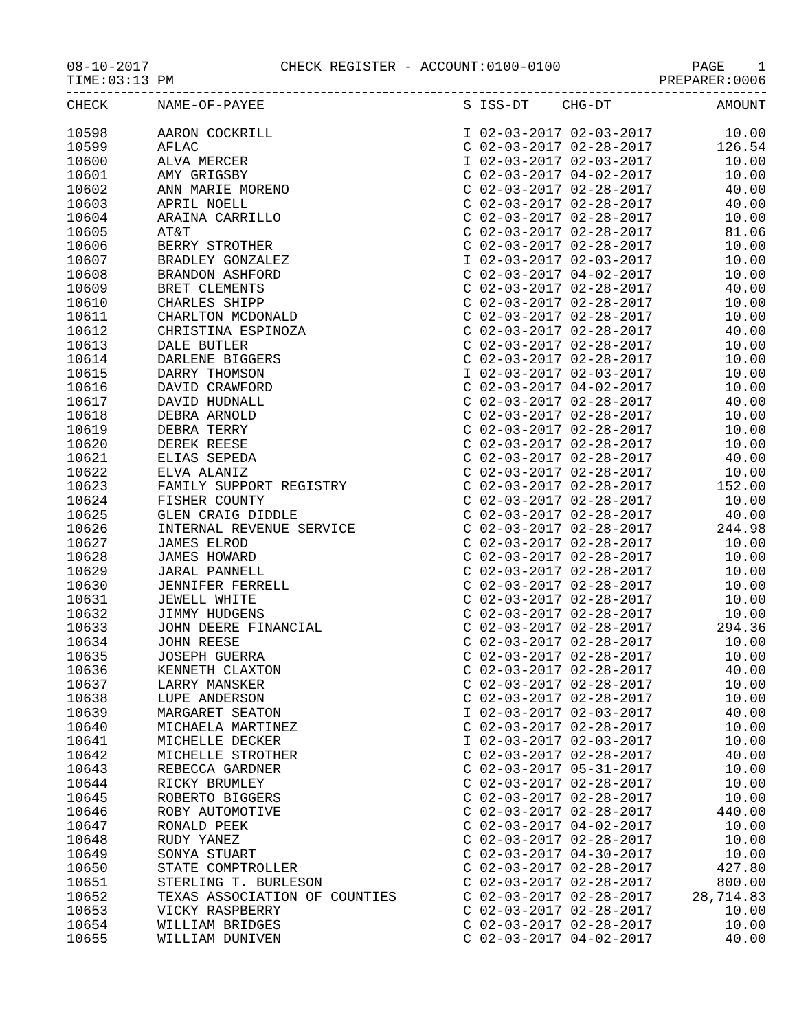08-10-2017 CHECK REGISTER - ACCOUNT:0100-0100 PAGE 1
TIME:03:13 PM PREPARER:0006
| CHECK | NAME-OF-PAYEE | S ISS-DT CHG-DT | AMOUNT |
| --- | --- | --- | --- |
| 10598 | AARON COCKRILL | I 02-03-2017 02-03-2017 | 10.00 |
| 10599 | AFLAC | C 02-03-2017 02-28-2017 | 126.54 |
| 10600 | ALVA MERCER | I 02-03-2017 02-03-2017 | 10.00 |
| 10601 | AMY GRIGSBY | C 02-03-2017 04-02-2017 | 10.00 |
| 10602 | ANN MARIE MORENO | C 02-03-2017 02-28-2017 | 40.00 |
| 10603 | APRIL NOELL | C 02-03-2017 02-28-2017 | 40.00 |
| 10604 | ARAINA CARRILLO | C 02-03-2017 02-28-2017 | 10.00 |
| 10605 | AT&T | C 02-03-2017 02-28-2017 | 81.06 |
| 10606 | BERRY STROTHER | C 02-03-2017 02-28-2017 | 10.00 |
| 10607 | BRADLEY GONZALEZ | I 02-03-2017 02-03-2017 | 10.00 |
| 10608 | BRANDON ASHFORD | C 02-03-2017 04-02-2017 | 10.00 |
| 10609 | BRET CLEMENTS | C 02-03-2017 02-28-2017 | 40.00 |
| 10610 | CHARLES SHIPP | C 02-03-2017 02-28-2017 | 10.00 |
| 10611 | CHARLTON MCDONALD | C 02-03-2017 02-28-2017 | 10.00 |
| 10612 | CHRISTINA ESPINOZA | C 02-03-2017 02-28-2017 | 40.00 |
| 10613 | DALE BUTLER | C 02-03-2017 02-28-2017 | 10.00 |
| 10614 | DARLENE BIGGERS | C 02-03-2017 02-28-2017 | 10.00 |
| 10615 | DARRY THOMSON | I 02-03-2017 02-03-2017 | 10.00 |
| 10616 | DAVID CRAWFORD | C 02-03-2017 04-02-2017 | 10.00 |
| 10617 | DAVID HUDNALL | C 02-03-2017 02-28-2017 | 40.00 |
| 10618 | DEBRA ARNOLD | C 02-03-2017 02-28-2017 | 10.00 |
| 10619 | DEBRA TERRY | C 02-03-2017 02-28-2017 | 10.00 |
| 10620 | DEREK REESE | C 02-03-2017 02-28-2017 | 10.00 |
| 10621 | ELIAS SEPEDA | C 02-03-2017 02-28-2017 | 40.00 |
| 10622 | ELVA ALANIZ | C 02-03-2017 02-28-2017 | 10.00 |
| 10623 | FAMILY SUPPORT REGISTRY | C 02-03-2017 02-28-2017 | 152.00 |
| 10624 | FISHER COUNTY | C 02-03-2017 02-28-2017 | 10.00 |
| 10625 | GLEN CRAIG DIDDLE | C 02-03-2017 02-28-2017 | 40.00 |
| 10626 | INTERNAL REVENUE SERVICE | C 02-03-2017 02-28-2017 | 244.98 |
| 10627 | JAMES ELROD | C 02-03-2017 02-28-2017 | 10.00 |
| 10628 | JAMES HOWARD | C 02-03-2017 02-28-2017 | 10.00 |
| 10629 | JARAL PANNELL | C 02-03-2017 02-28-2017 | 10.00 |
| 10630 | JENNIFER FERRELL | C 02-03-2017 02-28-2017 | 10.00 |
| 10631 | JEWELL WHITE | C 02-03-2017 02-28-2017 | 10.00 |
| 10632 | JIMMY HUDGENS | C 02-03-2017 02-28-2017 | 10.00 |
| 10633 | JOHN DEERE FINANCIAL | C 02-03-2017 02-28-2017 | 294.36 |
| 10634 | JOHN REESE | C 02-03-2017 02-28-2017 | 10.00 |
| 10635 | JOSEPH GUERRA | C 02-03-2017 02-28-2017 | 10.00 |
| 10636 | KENNETH CLAXTON | C 02-03-2017 02-28-2017 | 40.00 |
| 10637 | LARRY MANSKER | C 02-03-2017 02-28-2017 | 10.00 |
| 10638 | LUPE ANDERSON | C 02-03-2017 02-28-2017 | 10.00 |
| 10639 | MARGARET SEATON | I 02-03-2017 02-03-2017 | 40.00 |
| 10640 | MICHAELA MARTINEZ | C 02-03-2017 02-28-2017 | 10.00 |
| 10641 | MICHELLE DECKER | I 02-03-2017 02-03-2017 | 10.00 |
| 10642 | MICHELLE STROTHER | C 02-03-2017 02-28-2017 | 40.00 |
| 10643 | REBECCA GARDNER | C 02-03-2017 05-31-2017 | 10.00 |
| 10644 | RICKY BRUMLEY | C 02-03-2017 02-28-2017 | 10.00 |
| 10645 | ROBERTO BIGGERS | C 02-03-2017 02-28-2017 | 10.00 |
| 10646 | ROBY AUTOMOTIVE | C 02-03-2017 02-28-2017 | 440.00 |
| 10647 | RONALD PEEK | C 02-03-2017 04-02-2017 | 10.00 |
| 10648 | RUDY YANEZ | C 02-03-2017 02-28-2017 | 10.00 |
| 10649 | SONYA STUART | C 02-03-2017 04-30-2017 | 10.00 |
| 10650 | STATE COMPTROLLER | C 02-03-2017 02-28-2017 | 427.80 |
| 10651 | STERLING T. BURLESON | C 02-03-2017 02-28-2017 | 800.00 |
| 10652 | TEXAS ASSOCIATION OF COUNTIES | C 02-03-2017 02-28-2017 | 28,714.83 |
| 10653 | VICKY RASPBERRY | C 02-03-2017 02-28-2017 | 10.00 |
| 10654 | WILLIAM BRIDGES | C 02-03-2017 02-28-2017 | 10.00 |
| 10655 | WILLIAM DUNIVEN | C 02-03-2017 04-02-2017 | 40.00 |